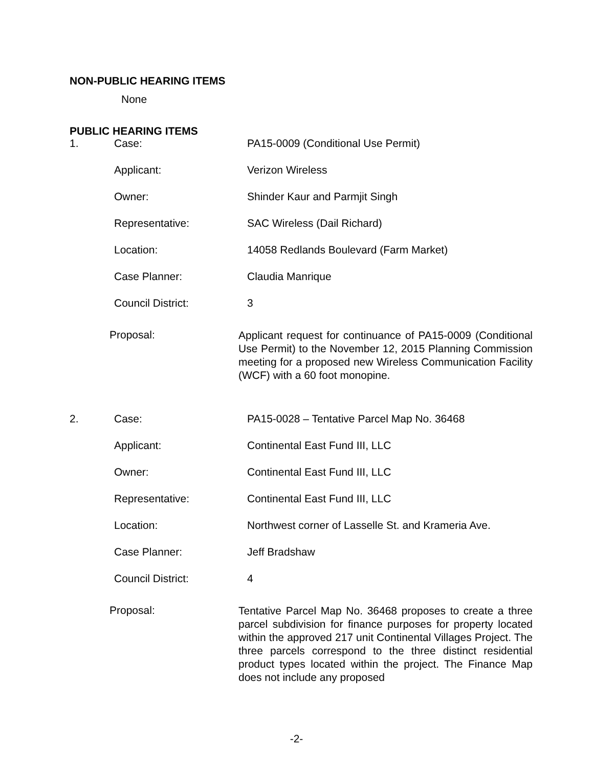NON-PUBLIC HEARING ITEMS
None
PUBLIC HEARING ITEMS
| 1. | Case: | PA15-0009 (Conditional Use Permit) |
| | Applicant: | Verizon Wireless |
| | Owner: | Shinder Kaur and Parmjit Singh |
| | Representative: | SAC Wireless (Dail Richard) |
| | Location: | 14058 Redlands Boulevard (Farm Market) |
| | Case Planner: | Claudia Manrique |
| | Council District: | 3 |
Proposal:
Applicant request for continuance of PA15-0009 (Conditional Use Permit) to the November 12, 2015 Planning Commission meeting for a proposed new Wireless Communication Facility (WCF) with a 60 foot monopine.
| 2. | Case: | PA15-0028 – Tentative Parcel Map No. 36468 |
| | Applicant: | Continental East Fund III, LLC |
| | Owner: | Continental East Fund III, LLC |
| | Representative: | Continental East Fund III, LLC |
| | Location: | Northwest corner of Lasselle St. and Krameria Ave. |
| | Case Planner: | Jeff Bradshaw |
| | Council District: | 4 |
Proposal:
Tentative Parcel Map No. 36468 proposes to create a three parcel subdivision for finance purposes for property located within the approved 217 unit Continental Villages Project. The three parcels correspond to the three distinct residential product types located within the project. The Finance Map does not include any proposed
-2-